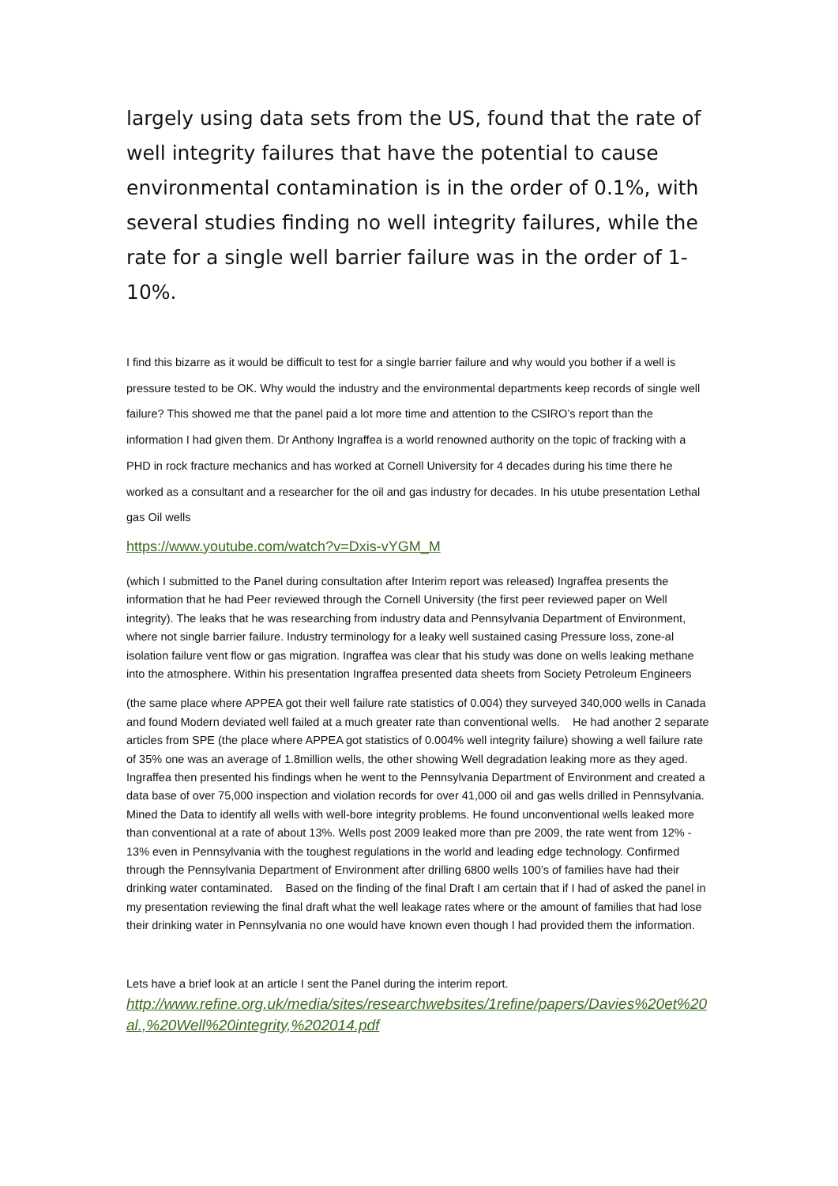largely using data sets from the US, found that the rate of well integrity failures that have the potential to cause environmental contamination is in the order of 0.1%, with several studies finding no well integrity failures, while the rate for a single well barrier failure was in the order of 1-10%.
I find this bizarre as it would be difficult to test for a single barrier failure and why would you bother if a well is pressure tested to be OK. Why would the industry and the environmental departments keep records of single well failure? This showed me that the panel paid a lot more time and attention to the CSIRO’s report than the information I had given them. Dr Anthony Ingraffea is a world renowned authority on the topic of fracking with a PHD in rock fracture mechanics and has worked at Cornell University for 4 decades during his time there he worked as a consultant and a researcher for the oil and gas industry for decades. In his utube presentation Lethal gas Oil wells
https://www.youtube.com/watch?v=Dxis-vYGM_M
(which I submitted to the Panel during consultation after Interim report was released) Ingraffea presents the information that he had Peer reviewed through the Cornell University (the first peer reviewed paper on Well integrity). The leaks that he was researching from industry data and Pennsylvania Department of Environment, where not single barrier failure. Industry terminology for a leaky well sustained casing Pressure loss, zone-al isolation failure vent flow or gas migration. Ingraffea was clear that his study was done on wells leaking methane into the atmosphere. Within his presentation Ingraffea presented data sheets from Society Petroleum Engineers
(the same place where APPEA got their well failure rate statistics of 0.004) they surveyed 340,000 wells in Canada and found Modern deviated well failed at a much greater rate than conventional wells. He had another 2 separate articles from SPE (the place where APPEA got statistics of 0.004% well integrity failure) showing a well failure rate of 35% one was an average of 1.8million wells, the other showing Well degradation leaking more as they aged. Ingraffea then presented his findings when he went to the Pennsylvania Department of Environment and created a data base of over 75,000 inspection and violation records for over 41,000 oil and gas wells drilled in Pennsylvania. Mined the Data to identify all wells with well-bore integrity problems. He found unconventional wells leaked more than conventional at a rate of about 13%. Wells post 2009 leaked more than pre 2009, the rate went from 12% - 13% even in Pennsylvania with the toughest regulations in the world and leading edge technology. Confirmed through the Pennsylvania Department of Environment after drilling 6800 wells 100’s of families have had their drinking water contaminated. Based on the finding of the final Draft I am certain that if I had of asked the panel in my presentation reviewing the final draft what the well leakage rates where or the amount of families that had lose their drinking water in Pennsylvania no one would have known even though I had provided them the information.
Lets have a brief look at an article I sent the Panel during the interim report.
http://www.refine.org.uk/media/sites/researchwebsites/1refine/papers/Davies%20et%20al.,%20Well%20integrity,%202014.pdf